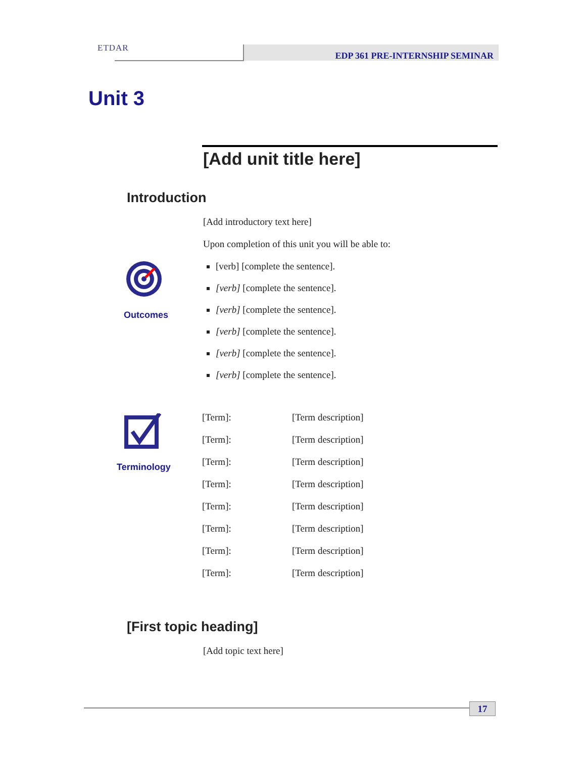ETDAR EDP 361 PRE-INTERNSHIP SEMINAR
Unit 3
[Add unit title here]
Introduction
[Add introductory text here]
Upon completion of this unit you will be able to:
[verb] [complete the sentence].
[verb] [complete the sentence].
[verb] [complete the sentence].
[verb] [complete the sentence].
[verb] [complete the sentence].
[verb] [complete the sentence].
Outcomes
Terminology
| [Term]: | [Term description] |
| [Term]: | [Term description] |
| [Term]: | [Term description] |
| [Term]: | [Term description] |
| [Term]: | [Term description] |
| [Term]: | [Term description] |
| [Term]: | [Term description] |
| [Term]: | [Term description] |
[First topic heading]
[Add topic text here]
17